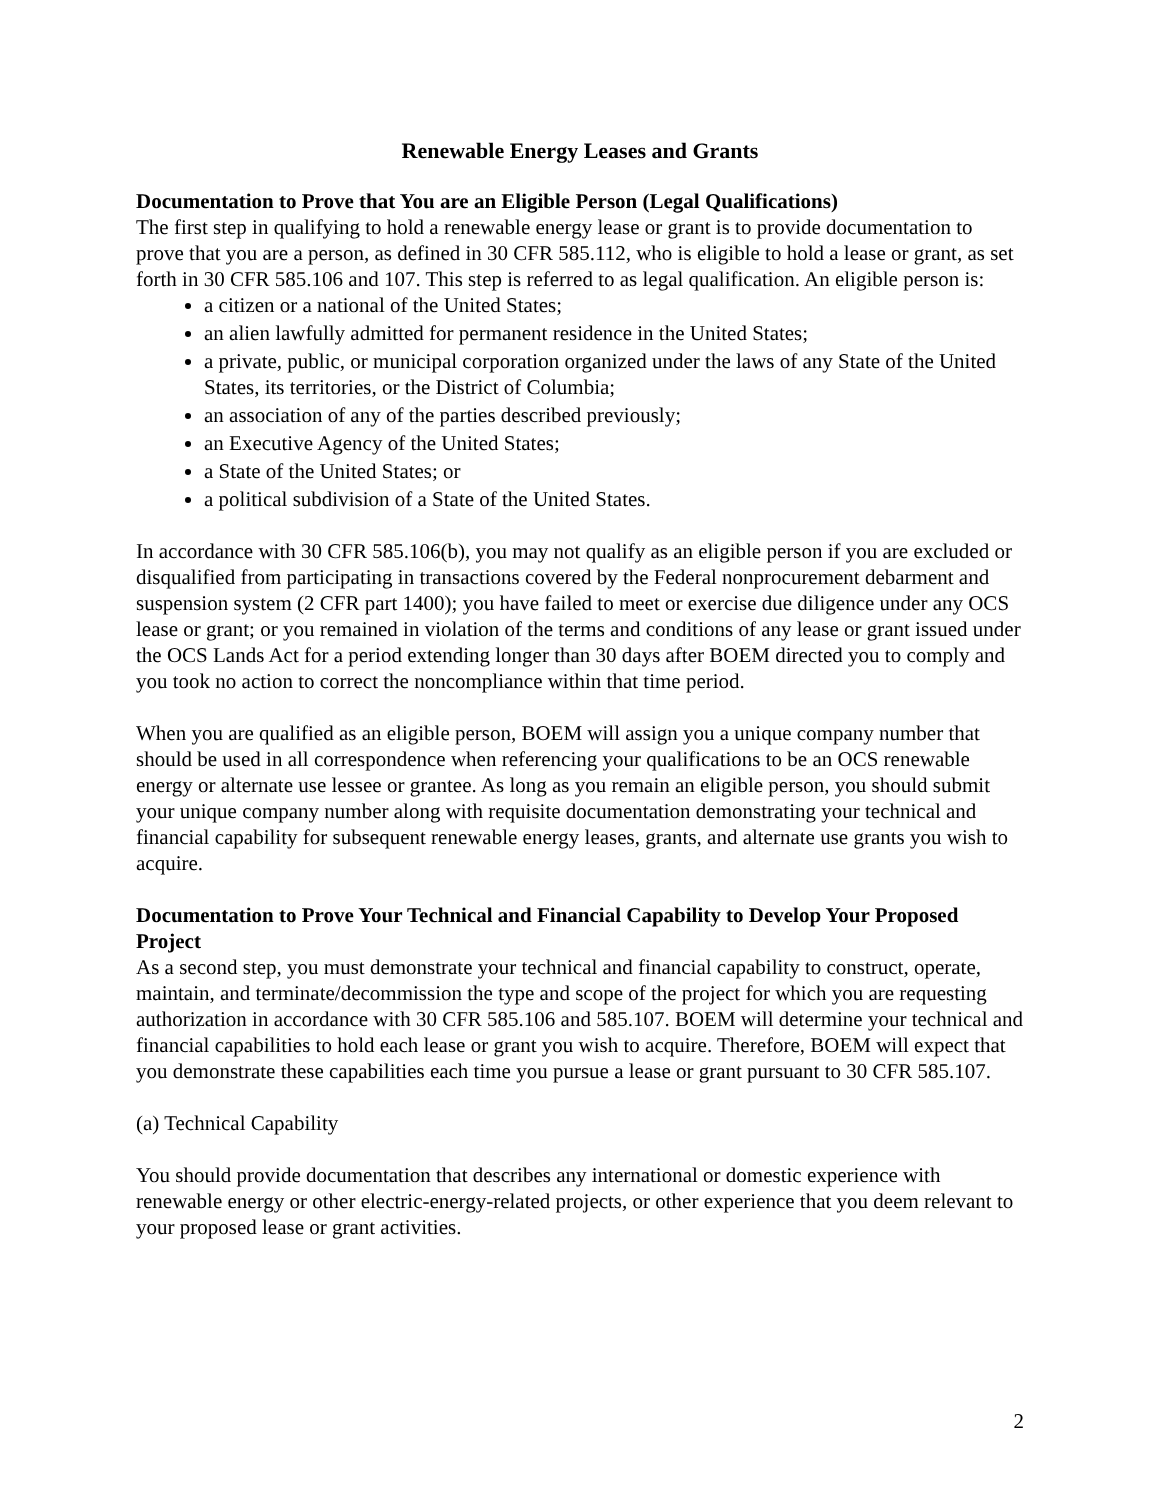Renewable Energy Leases and Grants
Documentation to Prove that You are an Eligible Person (Legal Qualifications)
The first step in qualifying to hold a renewable energy lease or grant is to provide documentation to prove that you are a person, as defined in 30 CFR 585.112, who is eligible to hold a lease or grant, as set forth in 30 CFR 585.106 and 107. This step is referred to as legal qualification. An eligible person is:
a citizen or a national of the United States;
an alien lawfully admitted for permanent residence in the United States;
a private, public, or municipal corporation organized under the laws of any State of the United States, its territories, or the District of Columbia;
an association of any of the parties described previously;
an Executive Agency of the United States;
a State of the United States; or
a political subdivision of a State of the United States.
In accordance with 30 CFR 585.106(b), you may not qualify as an eligible person if you are excluded or disqualified from participating in transactions covered by the Federal nonprocurement debarment and suspension system (2 CFR part 1400); you have failed to meet or exercise due diligence under any OCS lease or grant; or you remained in violation of the terms and conditions of any lease or grant issued under the OCS Lands Act for a period extending longer than 30 days after BOEM directed you to comply and you took no action to correct the noncompliance within that time period.
When you are qualified as an eligible person, BOEM will assign you a unique company number that should be used in all correspondence when referencing your qualifications to be an OCS renewable energy or alternate use lessee or grantee. As long as you remain an eligible person, you should submit your unique company number along with requisite documentation demonstrating your technical and financial capability for subsequent renewable energy leases, grants, and alternate use grants you wish to acquire.
Documentation to Prove Your Technical and Financial Capability to Develop Your Proposed Project
As a second step, you must demonstrate your technical and financial capability to construct, operate, maintain, and terminate/decommission the type and scope of the project for which you are requesting authorization in accordance with 30 CFR 585.106 and 585.107. BOEM will determine your technical and financial capabilities to hold each lease or grant you wish to acquire. Therefore, BOEM will expect that you demonstrate these capabilities each time you pursue a lease or grant pursuant to 30 CFR 585.107.
(a) Technical Capability
You should provide documentation that describes any international or domestic experience with renewable energy or other electric-energy-related projects, or other experience that you deem relevant to your proposed lease or grant activities.
2